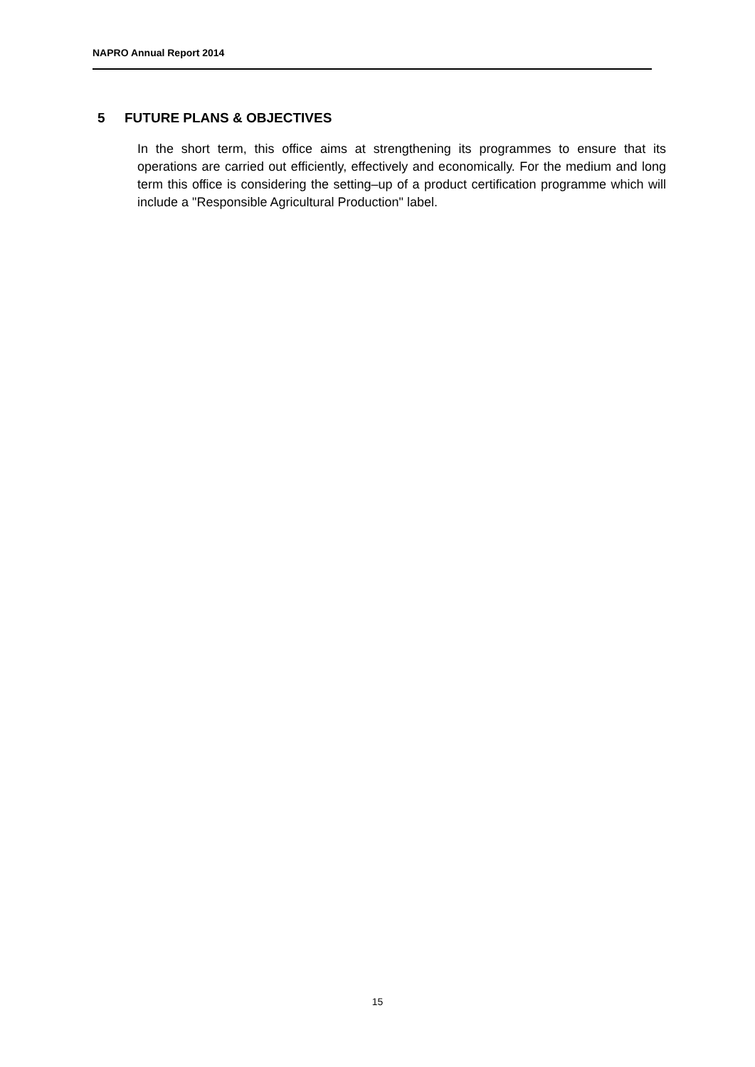NAPRO Annual Report 2014
5 FUTURE PLANS & OBJECTIVES
In the short term, this office aims at strengthening its programmes to ensure that its operations are carried out efficiently, effectively and economically. For the medium and long term this office is considering the setting–up of a product certification programme which will include a "Responsible Agricultural Production" label.
15